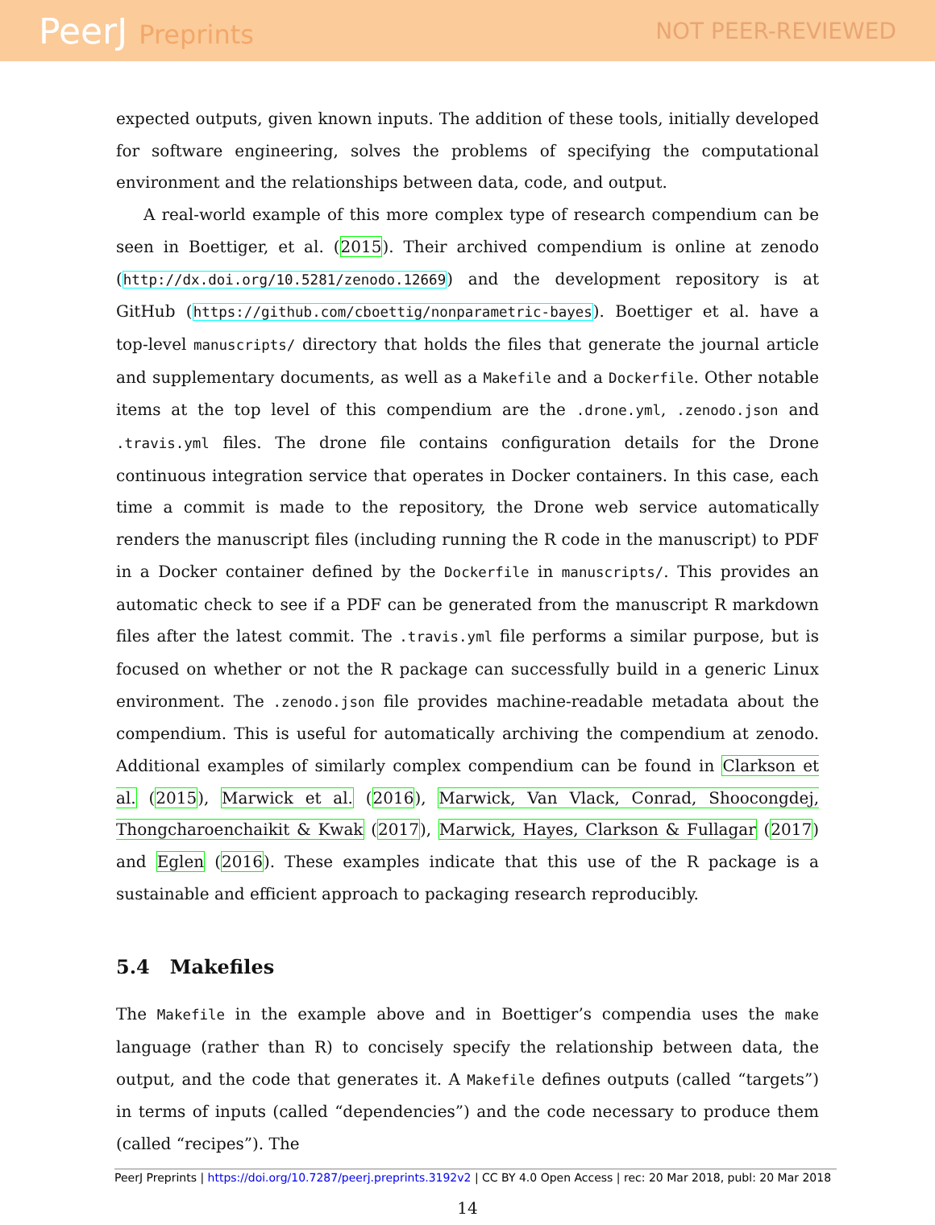PeerJ Preprints NOT PEER-REVIEWED
expected outputs, given known inputs. The addition of these tools, initially developed for software engineering, solves the problems of specifying the computational environment and the relationships between data, code, and output.
A real-world example of this more complex type of research compendium can be seen in Boettiger, et al. (2015). Their archived compendium is online at zenodo (http://dx.doi.org/10.5281/zenodo.12669) and the development repository is at GitHub (https://github.com/cboettig/nonparametric-bayes). Boettiger et al. have a top-level manuscripts/ directory that holds the files that generate the journal article and supplementary documents, as well as a Makefile and a Dockerfile. Other notable items at the top level of this compendium are the .drone.yml, .zenodo.json and .travis.yml files. The drone file contains configuration details for the Drone continuous integration service that operates in Docker containers. In this case, each time a commit is made to the repository, the Drone web service automatically renders the manuscript files (including running the R code in the manuscript) to PDF in a Docker container defined by the Dockerfile in manuscripts/. This provides an automatic check to see if a PDF can be generated from the manuscript R markdown files after the latest commit. The .travis.yml file performs a similar purpose, but is focused on whether or not the R package can successfully build in a generic Linux environment. The .zenodo.json file provides machine-readable metadata about the compendium. This is useful for automatically archiving the compendium at zenodo. Additional examples of similarly complex compendium can be found in Clarkson et al. (2015), Marwick et al. (2016), Marwick, Van Vlack, Conrad, Shoocongdej, Thongcharoenchaikit & Kwak (2017), Marwick, Hayes, Clarkson & Fullagar (2017) and Eglen (2016). These examples indicate that this use of the R package is a sustainable and efficient approach to packaging research reproducibly.
5.4 Makefiles
The Makefile in the example above and in Boettiger’s compendia uses the make language (rather than R) to concisely specify the relationship between data, the output, and the code that generates it. A Makefile defines outputs (called “targets”) in terms of inputs (called “dependencies”) and the code necessary to produce them (called “recipes”). The
14
PeerJ Preprints | https://doi.org/10.7287/peerj.preprints.3192v2 | CC BY 4.0 Open Access | rec: 20 Mar 2018, publ: 20 Mar 2018